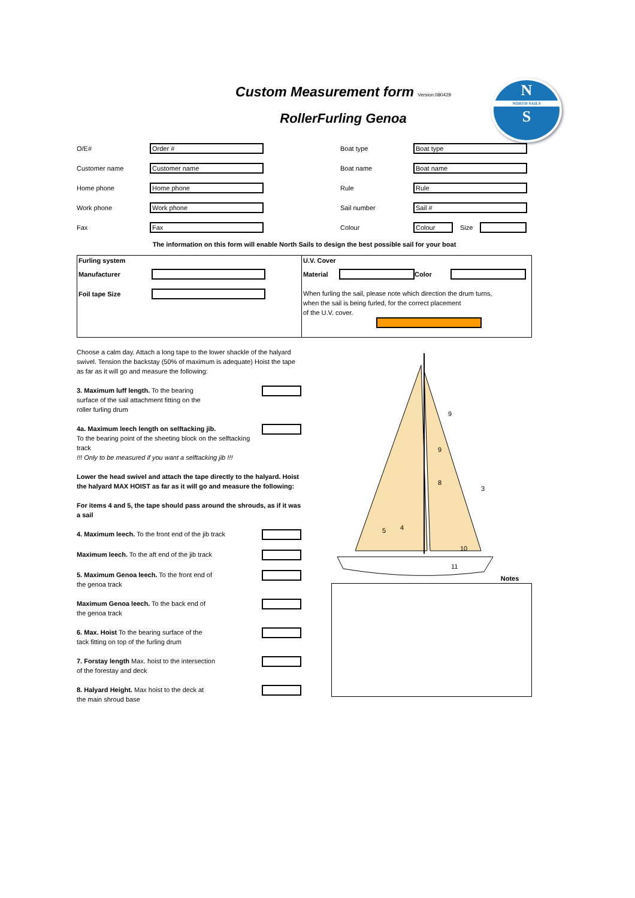N
NORTH SAILS
S
Custom Measurement form Version:080429
RollerFurling Genoa
O/E# Order #
Customer name Customer name
Home phone Home phone
Work phone Work phone
Fax Fax
Boat type Boat type
Boat name Boat name
Rule Rule
Sail number Sail #
Colour Colour Size
The information on this form will enable North Sails to design the best possible sail for your boat
Furling system
Manufacturer
Foil tape Size
U.V. Cover
Material Color
When furling the sail, please note which direction the drum turns,
when the sail is being furled, for the correct placement
of the U.V. cover.
Choose a calm day. Attach a long tape to the lower shackle of the halyard swivel. Tension the backstay (50% of maximum is adequate) Hoist the tape as far as it will go and measure the following:
3. Maximum luff length. To the bearing
surface of the sail attachment fitting on the
roller furling drum
4a. Maximum leech length on selftacking jib.
To the bearing point of the sheeting block on the selftacking track
!!! Only to be measured if you want a selftacking jib !!!
Lower the head swivel and attach the tape directly to the halyard. Hoist the halyard MAX HOIST as far as it will go and measure the following:
For items 4 and 5, the tape should pass around the shrouds, as if it was a sail
4. Maximum leech. To the front end of the jib track
Maximum leech. To the aft end of the jib track
5. Maximum Genoa leech. To the front end of
the genoa track
Maximum Genoa leech. To the back end of
the genoa track
6. Max. Hoist To the bearing surface of the
tack fitting on top of the furling drum
7. Forstay length Max. hoist to the intersection
of the forestay and deck
8. Halyard Height. Max hoist to the deck at
the main shroud base
9
9
8
3
4
5
10
11
Notes